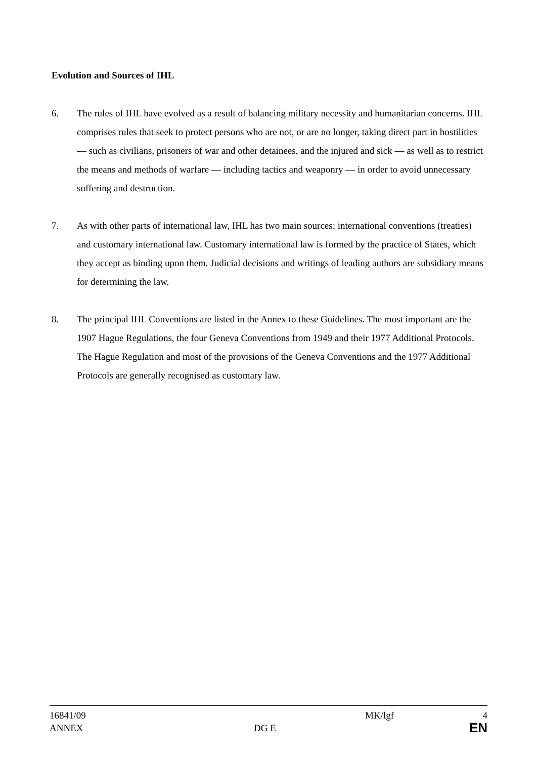Evolution and Sources of IHL
6. The rules of IHL have evolved as a result of balancing military necessity and humanitarian concerns. IHL comprises rules that seek to protect persons who are not, or are no longer, taking direct part in hostilities — such as civilians, prisoners of war and other detainees, and the injured and sick — as well as to restrict the means and methods of warfare — including tactics and weaponry — in order to avoid unnecessary suffering and destruction.
7. As with other parts of international law, IHL has two main sources: international conventions (treaties) and customary international law. Customary international law is formed by the practice of States, which they accept as binding upon them. Judicial decisions and writings of leading authors are subsidiary means for determining the law.
8. The principal IHL Conventions are listed in the Annex to these Guidelines. The most important are the 1907 Hague Regulations, the four Geneva Conventions from 1949 and their 1977 Additional Protocols. The Hague Regulation and most of the provisions of the Geneva Conventions and the 1977 Additional Protocols are generally recognised as customary law.
16841/09 MK/lgf 4
ANNEX DG E
EN